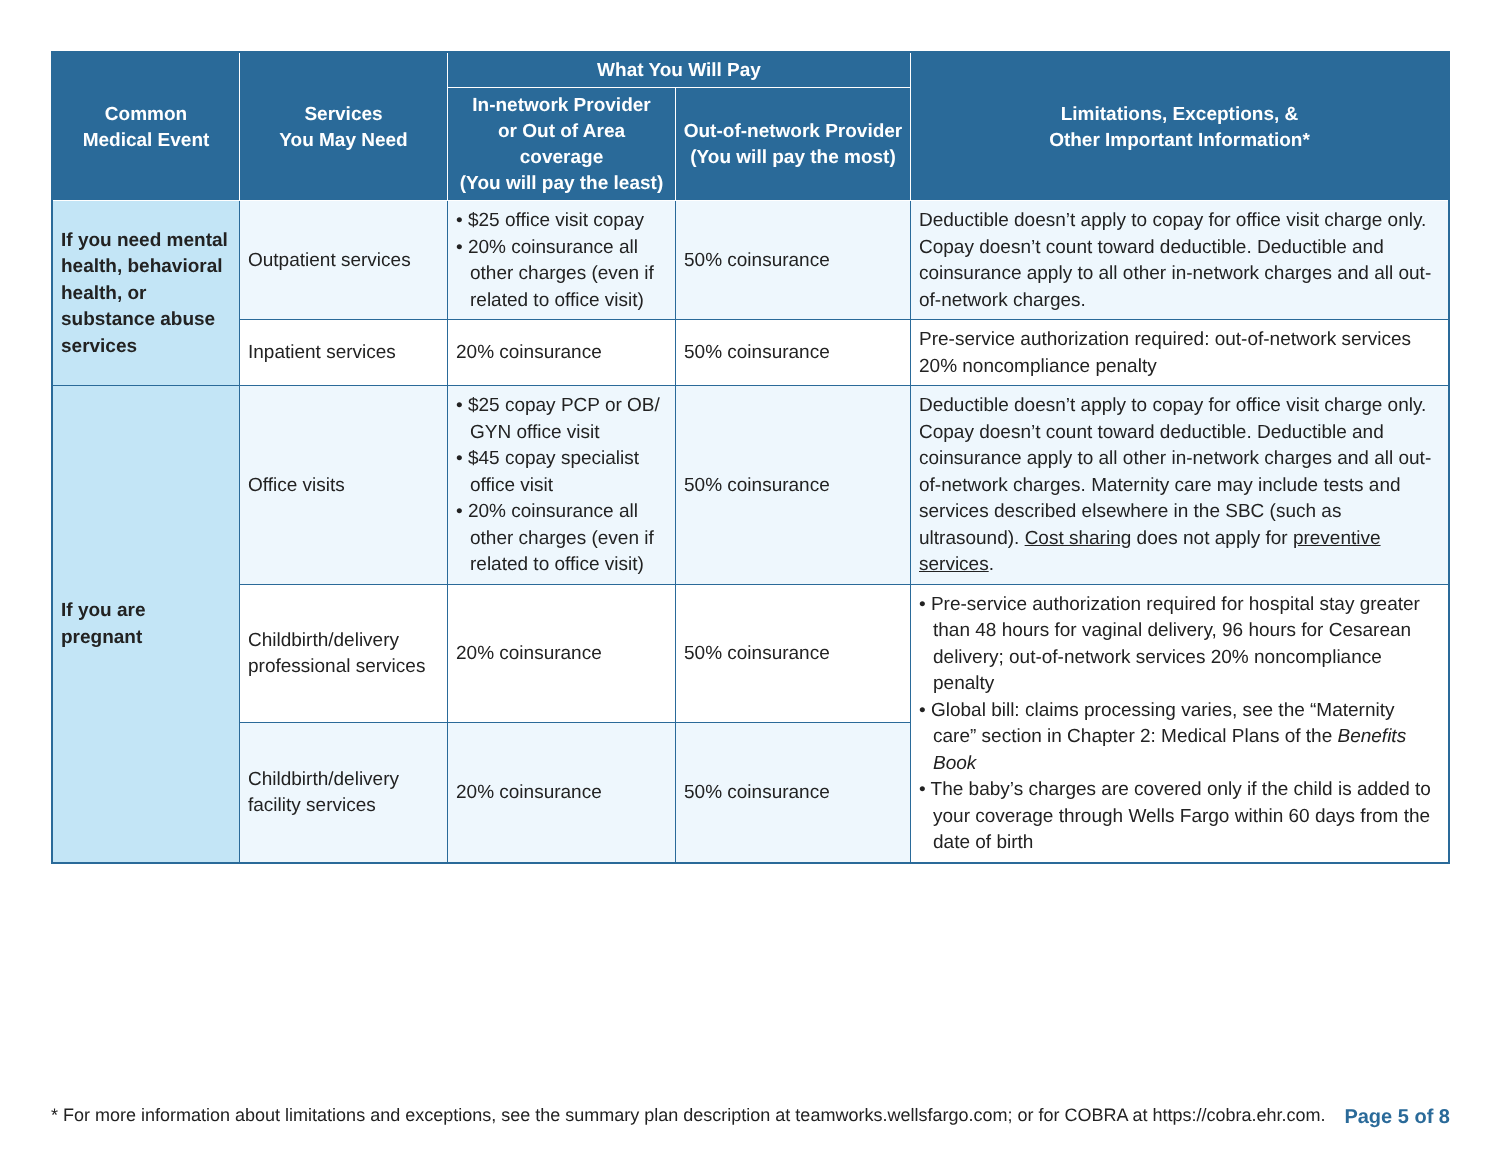| Common Medical Event | Services You May Need | What You Will Pay | | Limitations, Exceptions, & Other Important Information* |
| --- | --- | --- | --- | --- |
| | | In-network Provider or Out of Area coverage (You will pay the least) | Out-of-network Provider (You will pay the most) | |
| If you need mental health, behavioral health, or substance abuse services | Outpatient services | • $25 office visit copay • 20% coinsurance all other charges (even if related to office visit) | 50% coinsurance | Deductible doesn’t apply to copay for office visit charge only. Copay doesn’t count toward deductible. Deductible and coinsurance apply to all other in-network charges and all out-of-network charges. |
| | Inpatient services | 20% coinsurance | 50% coinsurance | Pre-service authorization required: out-of-network services 20% noncompliance penalty |
| If you are pregnant | Office visits | • $25 copay PCP or OB/ GYN office visit • $45 copay specialist office visit • 20% coinsurance all other charges (even if related to office visit) | 50% coinsurance | Deductible doesn’t apply to copay for office visit charge only. Copay doesn’t count toward deductible. Deductible and coinsurance apply to all other in-network charges and all out-of-network charges. Maternity care may include tests and services described elsewhere in the SBC (such as ultrasound). Cost sharing does not apply for preventive services . |
| | Childbirth/delivery professional services | 20% coinsurance | 50% coinsurance | • Pre-service authorization required for hospital stay greater than 48 hours for vaginal delivery, 96 hours for Cesarean delivery; out-of-network services 20% noncompliance penalty • Global bill: claims processing varies, see the “Maternity care” section in Chapter 2: Medical Plans of the Benefits Book • The baby’s charges are covered only if the child is added to your coverage through Wells Fargo within 60 days from the date of birth |
| | Childbirth/delivery facility services | 20% coinsurance | 50% coinsurance | |
* For more information about limitations and exceptions, see the summary plan description at teamworks.wellsfargo.com; or for COBRA at https://cobra.ehr.com. Page 5 of 8